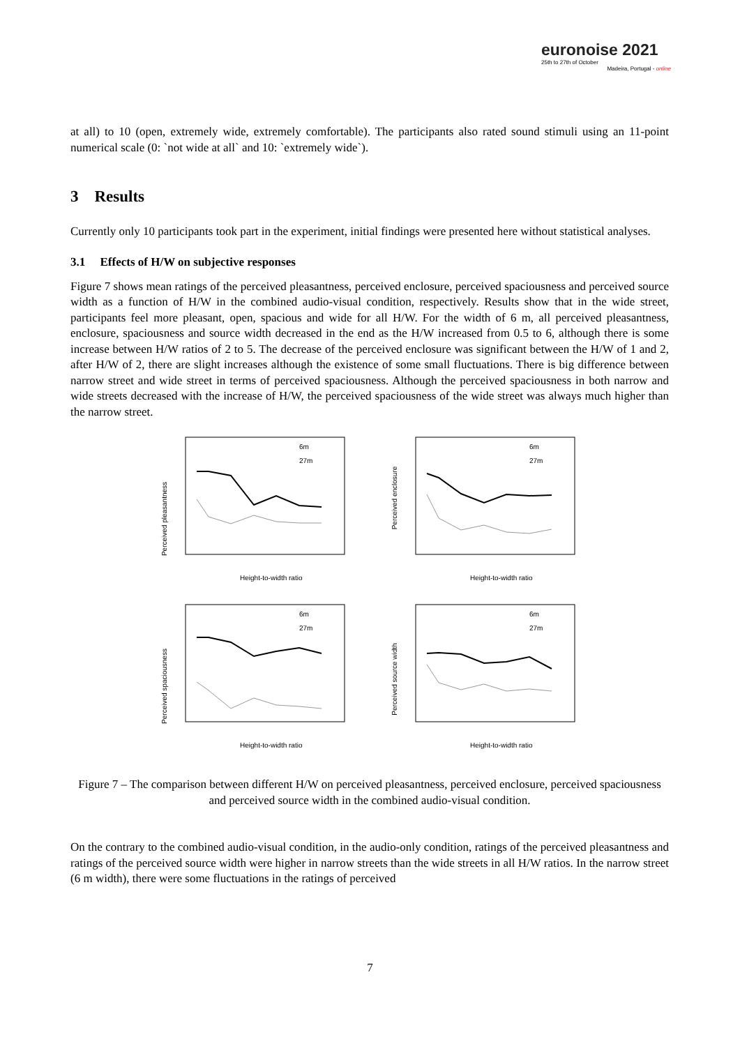euronoise 2021
25th to 27th of October
Madeira, Portugal - online
at all) to 10 (open, extremely wide, extremely comfortable). The participants also rated sound stimuli using an 11-point numerical scale (0: `not wide at all` and 10: `extremely wide`).
3 Results
Currently only 10 participants took part in the experiment, initial findings were presented here without statistical analyses.
3.1 Effects of H/W on subjective responses
Figure 7 shows mean ratings of the perceived pleasantness, perceived enclosure, perceived spaciousness and perceived source width as a function of H/W in the combined audio-visual condition, respectively. Results show that in the wide street, participants feel more pleasant, open, spacious and wide for all H/W. For the width of 6 m, all perceived pleasantness, enclosure, spaciousness and source width decreased in the end as the H/W increased from 0.5 to 6, although there is some increase between H/W ratios of 2 to 5. The decrease of the perceived enclosure was significant between the H/W of 1 and 2, after H/W of 2, there are slight increases although the existence of some small fluctuations. There is big difference between narrow street and wide street in terms of perceived spaciousness. Although the perceived spaciousness in both narrow and wide streets decreased with the increase of H/W, the perceived spaciousness of the wide street was always much higher than the narrow street.
Perceived pleasantness
6m
27m
Height-to-width ratio
Perceived enclosure
6m
27m
Height-to-width ratio
Perceived spaciousness
6m
27m
Height-to-width ratio
Perceived source width
6m
27m
Height-to-width ratio
Figure 7 – The comparison between different H/W on perceived pleasantness, perceived enclosure, perceived spaciousness and perceived source width in the combined audio-visual condition.
On the contrary to the combined audio-visual condition, in the audio-only condition, ratings of the perceived pleasantness and ratings of the perceived source width were higher in narrow streets than the wide streets in all H/W ratios. In the narrow street (6 m width), there were some fluctuations in the ratings of perceived
7